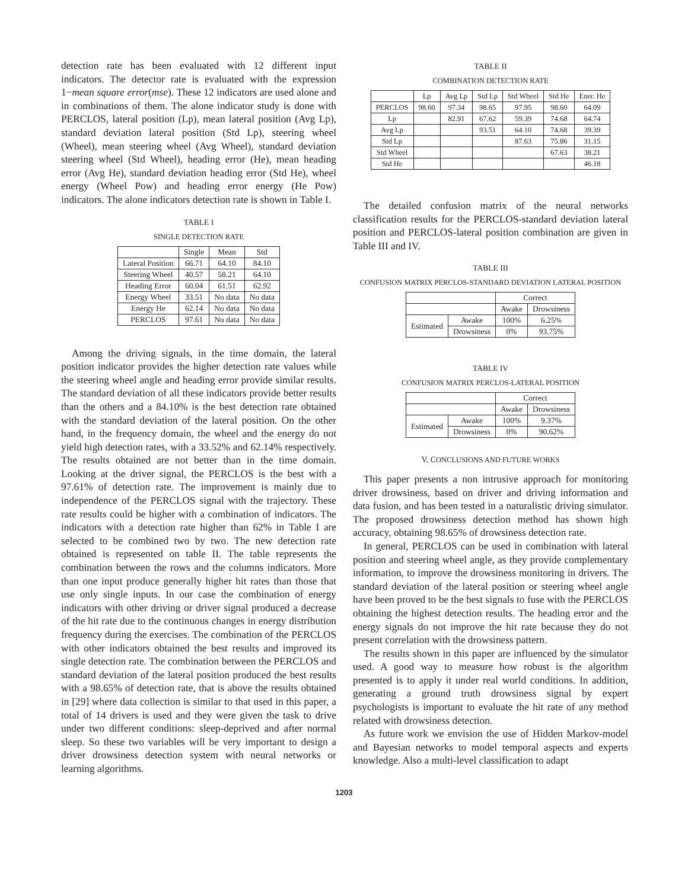detection rate has been evaluated with 12 different input indicators. The detector rate is evaluated with the expression 1−mean square error(mse). These 12 indicators are used alone and in combinations of them. The alone indicator study is done with PERCLOS, lateral position (Lp), mean lateral position (Avg Lp), standard deviation lateral position (Std Lp), steering wheel (Wheel), mean steering wheel (Avg Wheel), standard deviation steering wheel (Std Wheel), heading error (He), mean heading error (Avg He), standard deviation heading error (Std He), wheel energy (Wheel Pow) and heading error energy (He Pow) indicators. The alone indicators detection rate is shown in Table I.
TABLE I
SINGLE DETECTION RATE
| | Single | Mean | Std |
| --- | --- | --- | --- |
| Lateral Position | 66.71 | 64.10 | 84.10 |
| Steering Wheel | 40.57 | 58.21 | 64.10 |
| Heading Error | 60.04 | 61.51 | 62.92 |
| Energy Wheel | 33.51 | No data | No data |
| Energy He | 62.14 | No data | No data |
| PERCLOS | 97.61 | No data | No data |
Among the driving signals, in the time domain, the lateral position indicator provides the higher detection rate values while the steering wheel angle and heading error provide similar results. The standard deviation of all these indicators provide better results than the others and a 84.10% is the best detection rate obtained with the standard deviation of the lateral position. On the other hand, in the frequency domain, the wheel and the energy do not yield high detection rates, with a 33.52% and 62.14% respectively. The results obtained are not better than in the time domain. Looking at the driver signal, the PERCLOS is the best with a 97.61% of detection rate. The improvement is mainly due to independence of the PERCLOS signal with the trajectory. These rate results could be higher with a combination of indicators. The indicators with a detection rate higher than 62% in Table I are selected to be combined two by two. The new detection rate obtained is represented on table II. The table represents the combination between the rows and the columns indicators. More than one input produce generally higher hit rates than those that use only single inputs. In our case the combination of energy indicators with other driving or driver signal produced a decrease of the hit rate due to the continuous changes in energy distribution frequency during the exercises. The combination of the PERCLOS with other indicators obtained the best results and improved its single detection rate. The combination between the PERCLOS and standard deviation of the lateral position produced the best results with a 98.65% of detection rate, that is above the results obtained in [29] where data collection is similar to that used in this paper, a total of 14 drivers is used and they were given the task to drive under two different conditions: sleep-deprived and after normal sleep. So these two variables will be very important to design a driver drowsiness detection system with neural networks or learning algorithms.
TABLE II
COMBINATION DETECTION RATE
| | Lp | Avg Lp | Std Lp | Std Wheel | Std He | Ener. He |
| --- | --- | --- | --- | --- | --- | --- |
| PERCLOS | 98.60 | 97.34 | 98.65 | 97.95 | 98.60 | 64.09 |
| Lp | | 82.91 | 67.62 | 59.39 | 74.68 | 64.74 |
| Avg Lp | | | 93.51 | 64.10 | 74.68 | 39.39 |
| Std Lp | | | | 87.63 | 75.86 | 31.15 |
| Std Wheel | | | | | 67.63 | 38.21 |
| Std He | | | | | | 46.18 |
The detailed confusion matrix of the neural networks classification results for the PERCLOS-standard deviation lateral position and PERCLOS-lateral position combination are given in Table III and IV.
TABLE III
CONFUSION MATRIX PERCLOS-STANDARD DEVIATION LATERAL POSITION
| | | Correct | |
| --- | --- | --- | --- |
| | | Awake | Drowsiness |
| Estimated | Awake | 100% | 6.25% |
| | Drowsiness | 0% | 93.75% |
TABLE IV
CONFUSION MATRIX PERCLOS-LATERAL POSITION
| | | Correct | |
| --- | --- | --- | --- |
| | | Awake | Drowsiness |
| Estimated | Awake | 100% | 9.37% |
| | Drowsiness | 0% | 90.62% |
V. CONCLUSIONS AND FUTURE WORKS
This paper presents a non intrusive approach for monitoring driver drowsiness, based on driver and driving information and data fusion, and has been tested in a naturalistic driving simulator. The proposed drowsiness detection method has shown high accuracy, obtaining 98.65% of drowsiness detection rate.
In general, PERCLOS can be used in combination with lateral position and steering wheel angle, as they provide complementary information, to improve the drowsiness monitoring in drivers. The standard deviation of the lateral position or steering wheel angle have been proved to be the best signals to fuse with the PERCLOS obtaining the highest detection results. The heading error and the energy signals do not improve the hit rate because they do not present correlation with the drowsiness pattern.
The results shown in this paper are influenced by the simulator used. A good way to measure how robust is the algorithm presented is to apply it under real world conditions. In addition, generating a ground truth drowsiness signal by expert psychologists is important to evaluate the hit rate of any method related with drowsiness detection.
As future work we envision the use of Hidden Markov-model and Bayesian networks to model temporal aspects and experts knowledge. Also a multi-level classification to adapt
1203